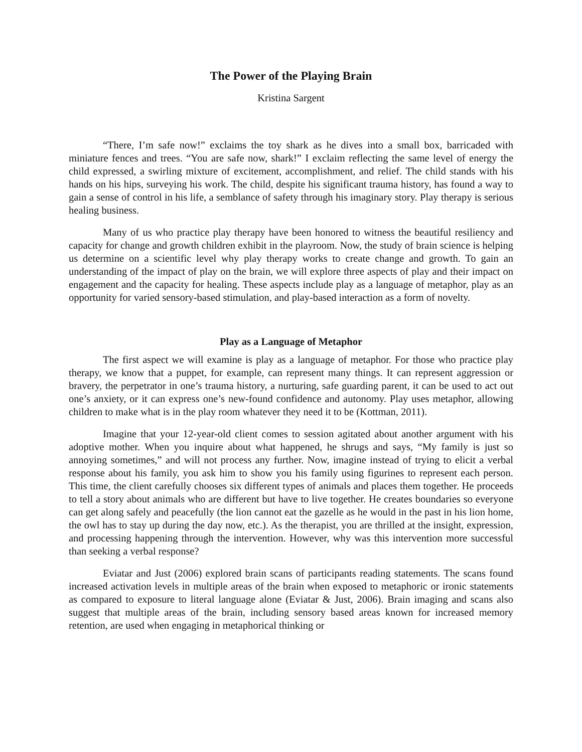The Power of the Playing Brain
Kristina Sargent
“There, I’m safe now!” exclaims the toy shark as he dives into a small box, barricaded with miniature fences and trees. “You are safe now, shark!” I exclaim reflecting the same level of energy the child expressed, a swirling mixture of excitement, accomplishment, and relief. The child stands with his hands on his hips, surveying his work. The child, despite his significant trauma history, has found a way to gain a sense of control in his life, a semblance of safety through his imaginary story. Play therapy is serious healing business.
Many of us who practice play therapy have been honored to witness the beautiful resiliency and capacity for change and growth children exhibit in the playroom. Now, the study of brain science is helping us determine on a scientific level why play therapy works to create change and growth. To gain an understanding of the impact of play on the brain, we will explore three aspects of play and their impact on engagement and the capacity for healing. These aspects include play as a language of metaphor, play as an opportunity for varied sensory-based stimulation, and play-based interaction as a form of novelty.
Play as a Language of Metaphor
The first aspect we will examine is play as a language of metaphor. For those who practice play therapy, we know that a puppet, for example, can represent many things. It can represent aggression or bravery, the perpetrator in one’s trauma history, a nurturing, safe guarding parent, it can be used to act out one’s anxiety, or it can express one’s new-found confidence and autonomy. Play uses metaphor, allowing children to make what is in the play room whatever they need it to be (Kottman, 2011).
Imagine that your 12-year-old client comes to session agitated about another argument with his adoptive mother. When you inquire about what happened, he shrugs and says, “My family is just so annoying sometimes,” and will not process any further. Now, imagine instead of trying to elicit a verbal response about his family, you ask him to show you his family using figurines to represent each person. This time, the client carefully chooses six different types of animals and places them together. He proceeds to tell a story about animals who are different but have to live together. He creates boundaries so everyone can get along safely and peacefully (the lion cannot eat the gazelle as he would in the past in his lion home, the owl has to stay up during the day now, etc.). As the therapist, you are thrilled at the insight, expression, and processing happening through the intervention. However, why was this intervention more successful than seeking a verbal response?
Eviatar and Just (2006) explored brain scans of participants reading statements. The scans found increased activation levels in multiple areas of the brain when exposed to metaphoric or ironic statements as compared to exposure to literal language alone (Eviatar & Just, 2006). Brain imaging and scans also suggest that multiple areas of the brain, including sensory based areas known for increased memory retention, are used when engaging in metaphorical thinking or